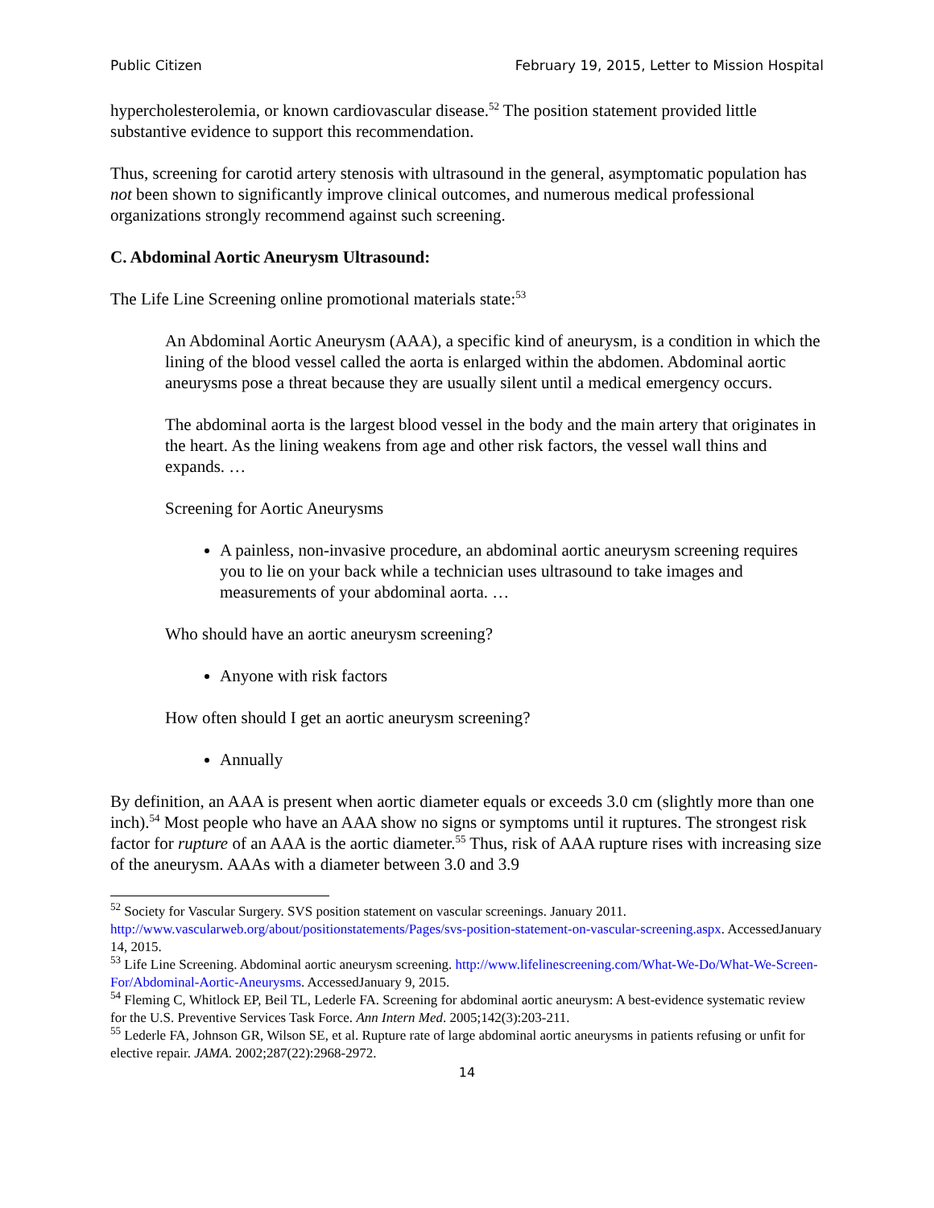Public Citizen February 19, 2015, Letter to Mission Hospital
hypercholesterolemia, or known cardiovascular disease.<sup>52</sup> The position statement provided little substantive evidence to support this recommendation.
Thus, screening for carotid artery stenosis with ultrasound in the general, asymptomatic population has not been shown to significantly improve clinical outcomes, and numerous medical professional organizations strongly recommend against such screening.
C. Abdominal Aortic Aneurysm Ultrasound:
The Life Line Screening online promotional materials state:<sup>53</sup>
An Abdominal Aortic Aneurysm (AAA), a specific kind of aneurysm, is a condition in which the lining of the blood vessel called the aorta is enlarged within the abdomen. Abdominal aortic aneurysms pose a threat because they are usually silent until a medical emergency occurs.
The abdominal aorta is the largest blood vessel in the body and the main artery that originates in the heart. As the lining weakens from age and other risk factors, the vessel wall thins and expands. …
Screening for Aortic Aneurysms
A painless, non-invasive procedure, an abdominal aortic aneurysm screening requires you to lie on your back while a technician uses ultrasound to take images and measurements of your abdominal aorta. …
Who should have an aortic aneurysm screening?
Anyone with risk factors
How often should I get an aortic aneurysm screening?
Annually
By definition, an AAA is present when aortic diameter equals or exceeds 3.0 cm (slightly more than one inch).<sup>54</sup> Most people who have an AAA show no signs or symptoms until it ruptures. The strongest risk factor for rupture of an AAA is the aortic diameter.<sup>55</sup> Thus, risk of AAA rupture rises with increasing size of the aneurysm. AAAs with a diameter between 3.0 and 3.9
<sup>52</sup> Society for Vascular Surgery. SVS position statement on vascular screenings. January 2011. http://www.vascularweb.org/about/positionstatements/Pages/svs-position-statement-on-vascular-screening.aspx. AccessedJanuary 14, 2015.
<sup>53</sup> Life Line Screening. Abdominal aortic aneurysm screening. http://www.lifelinescreening.com/What-We-Do/What-We-Screen-For/Abdominal-Aortic-Aneurysms. AccessedJanuary 9, 2015.
<sup>54</sup> Fleming C, Whitlock EP, Beil TL, Lederle FA. Screening for abdominal aortic aneurysm: A best-evidence systematic review for the U.S. Preventive Services Task Force. Ann Intern Med. 2005;142(3):203-211.
<sup>55</sup> Lederle FA, Johnson GR, Wilson SE, et al. Rupture rate of large abdominal aortic aneurysms in patients refusing or unfit for elective repair. JAMA. 2002;287(22):2968-2972.
14